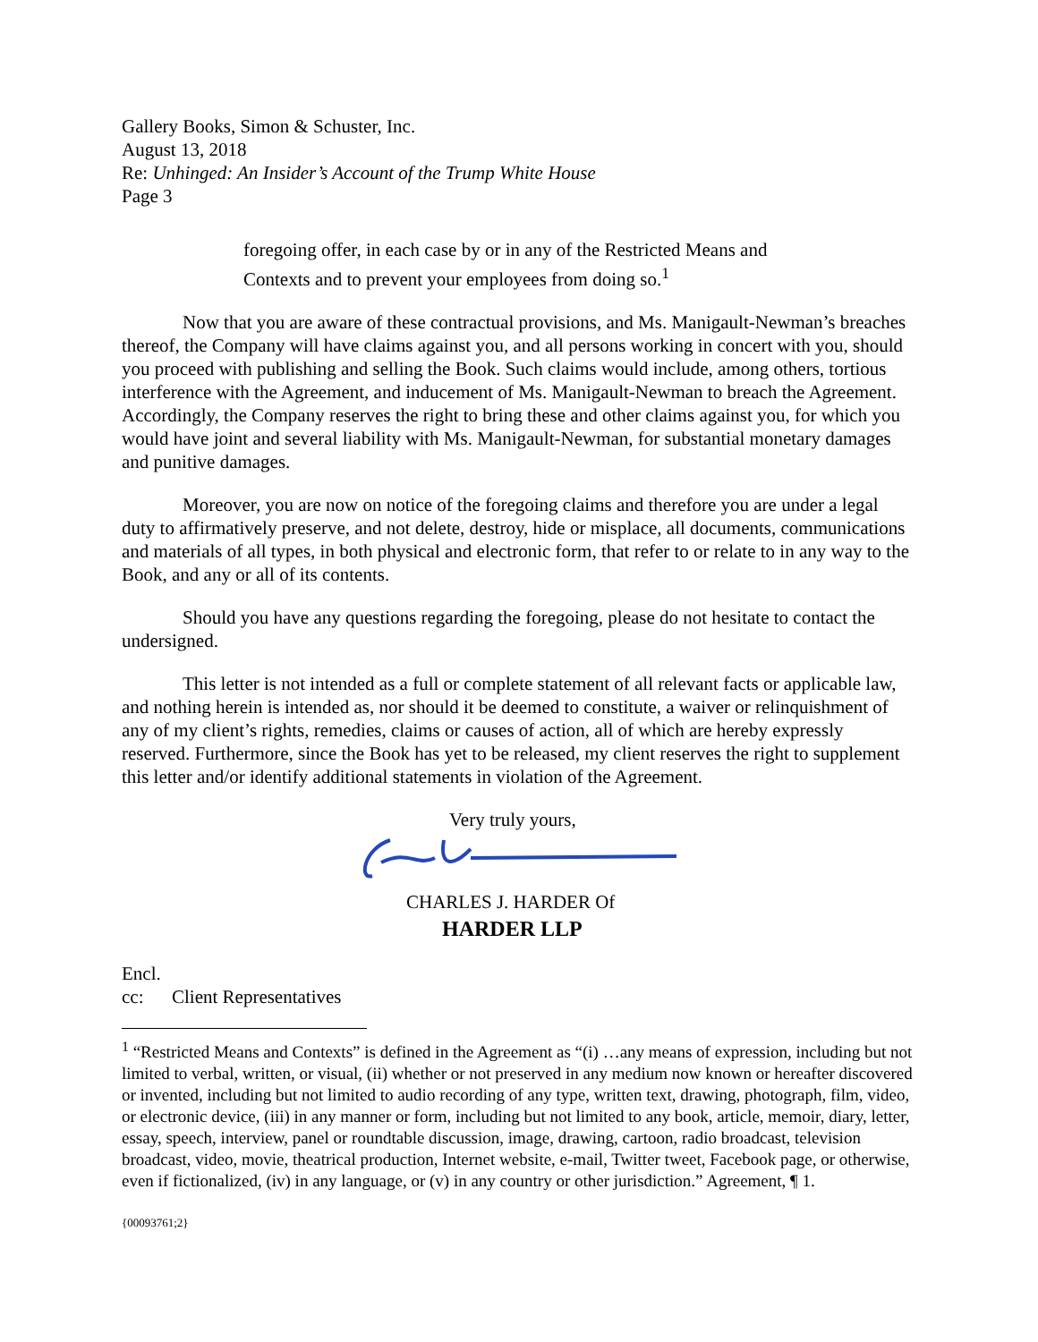Gallery Books, Simon & Schuster, Inc.
August 13, 2018
Re: Unhinged: An Insider’s Account of the Trump White House
Page 3
foregoing offer, in each case by or in any of the Restricted Means and Contexts and to prevent your employees from doing so.<sup>1</sup>
Now that you are aware of these contractual provisions, and Ms. Manigault-Newman’s breaches thereof, the Company will have claims against you, and all persons working in concert with you, should you proceed with publishing and selling the Book. Such claims would include, among others, tortious interference with the Agreement, and inducement of Ms. Manigault-Newman to breach the Agreement. Accordingly, the Company reserves the right to bring these and other claims against you, for which you would have joint and several liability with Ms. Manigault-Newman, for substantial monetary damages and punitive damages.
Moreover, you are now on notice of the foregoing claims and therefore you are under a legal duty to affirmatively preserve, and not delete, destroy, hide or misplace, all documents, communications and materials of all types, in both physical and electronic form, that refer to or relate to in any way to the Book, and any or all of its contents.
Should you have any questions regarding the foregoing, please do not hesitate to contact the undersigned.
This letter is not intended as a full or complete statement of all relevant facts or applicable law, and nothing herein is intended as, nor should it be deemed to constitute, a waiver or relinquishment of any of my client’s rights, remedies, claims or causes of action, all of which are hereby expressly reserved. Furthermore, since the Book has yet to be released, my client reserves the right to supplement this letter and/or identify additional statements in violation of the Agreement.
Very truly yours,
CHARLES J. HARDER Of
HARDER LLP
Encl.
cc: Client Representatives
<sup>1</sup> “Restricted Means and Contexts” is defined in the Agreement as “(i) …any means of expression, including but not limited to verbal, written, or visual, (ii) whether or not preserved in any medium now known or hereafter discovered or invented, including but not limited to audio recording of any type, written text, drawing, photograph, film, video, or electronic device, (iii) in any manner or form, including but not limited to any book, article, memoir, diary, letter, essay, speech, interview, panel or roundtable discussion, image, drawing, cartoon, radio broadcast, television broadcast, video, movie, theatrical production, Internet website, e-mail, Twitter tweet, Facebook page, or otherwise, even if fictionalized, (iv) in any language, or (v) in any country or other jurisdiction.” Agreement, ¶ 1.
{00093761;2}